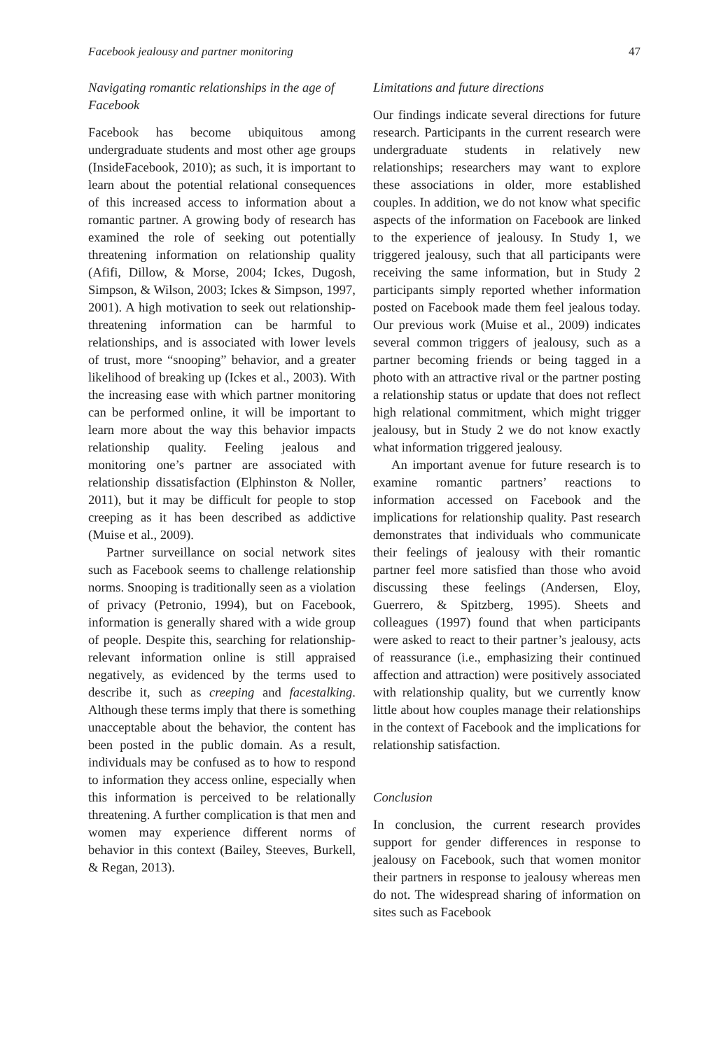Facebook jealousy and partner monitoring 47
Navigating romantic relationships in the age of Facebook
Facebook has become ubiquitous among undergraduate students and most other age groups (InsideFacebook, 2010); as such, it is important to learn about the potential relational consequences of this increased access to information about a romantic partner. A growing body of research has examined the role of seeking out potentially threatening information on relationship quality (Afifi, Dillow, & Morse, 2004; Ickes, Dugosh, Simpson, & Wilson, 2003; Ickes & Simpson, 1997, 2001). A high motivation to seek out relationship-threatening information can be harmful to relationships, and is associated with lower levels of trust, more “snooping” behavior, and a greater likelihood of breaking up (Ickes et al., 2003). With the increasing ease with which partner monitoring can be performed online, it will be important to learn more about the way this behavior impacts relationship quality. Feeling jealous and monitoring one’s partner are associated with relationship dissatisfaction (Elphinston & Noller, 2011), but it may be difficult for people to stop creeping as it has been described as addictive (Muise et al., 2009).
Partner surveillance on social network sites such as Facebook seems to challenge relationship norms. Snooping is traditionally seen as a violation of privacy (Petronio, 1994), but on Facebook, information is generally shared with a wide group of people. Despite this, searching for relationship-relevant information online is still appraised negatively, as evidenced by the terms used to describe it, such as creeping and facestalking. Although these terms imply that there is something unacceptable about the behavior, the content has been posted in the public domain. As a result, individuals may be confused as to how to respond to information they access online, especially when this information is perceived to be relationally threatening. A further complication is that men and women may experience different norms of behavior in this context (Bailey, Steeves, Burkell, & Regan, 2013).
Limitations and future directions
Our findings indicate several directions for future research. Participants in the current research were undergraduate students in relatively new relationships; researchers may want to explore these associations in older, more established couples. In addition, we do not know what specific aspects of the information on Facebook are linked to the experience of jealousy. In Study 1, we triggered jealousy, such that all participants were receiving the same information, but in Study 2 participants simply reported whether information posted on Facebook made them feel jealous today. Our previous work (Muise et al., 2009) indicates several common triggers of jealousy, such as a partner becoming friends or being tagged in a photo with an attractive rival or the partner posting a relationship status or update that does not reflect high relational commitment, which might trigger jealousy, but in Study 2 we do not know exactly what information triggered jealousy.
An important avenue for future research is to examine romantic partners’ reactions to information accessed on Facebook and the implications for relationship quality. Past research demonstrates that individuals who communicate their feelings of jealousy with their romantic partner feel more satisfied than those who avoid discussing these feelings (Andersen, Eloy, Guerrero, & Spitzberg, 1995). Sheets and colleagues (1997) found that when participants were asked to react to their partner’s jealousy, acts of reassurance (i.e., emphasizing their continued affection and attraction) were positively associated with relationship quality, but we currently know little about how couples manage their relationships in the context of Facebook and the implications for relationship satisfaction.
Conclusion
In conclusion, the current research provides support for gender differences in response to jealousy on Facebook, such that women monitor their partners in response to jealousy whereas men do not. The widespread sharing of information on sites such as Facebook